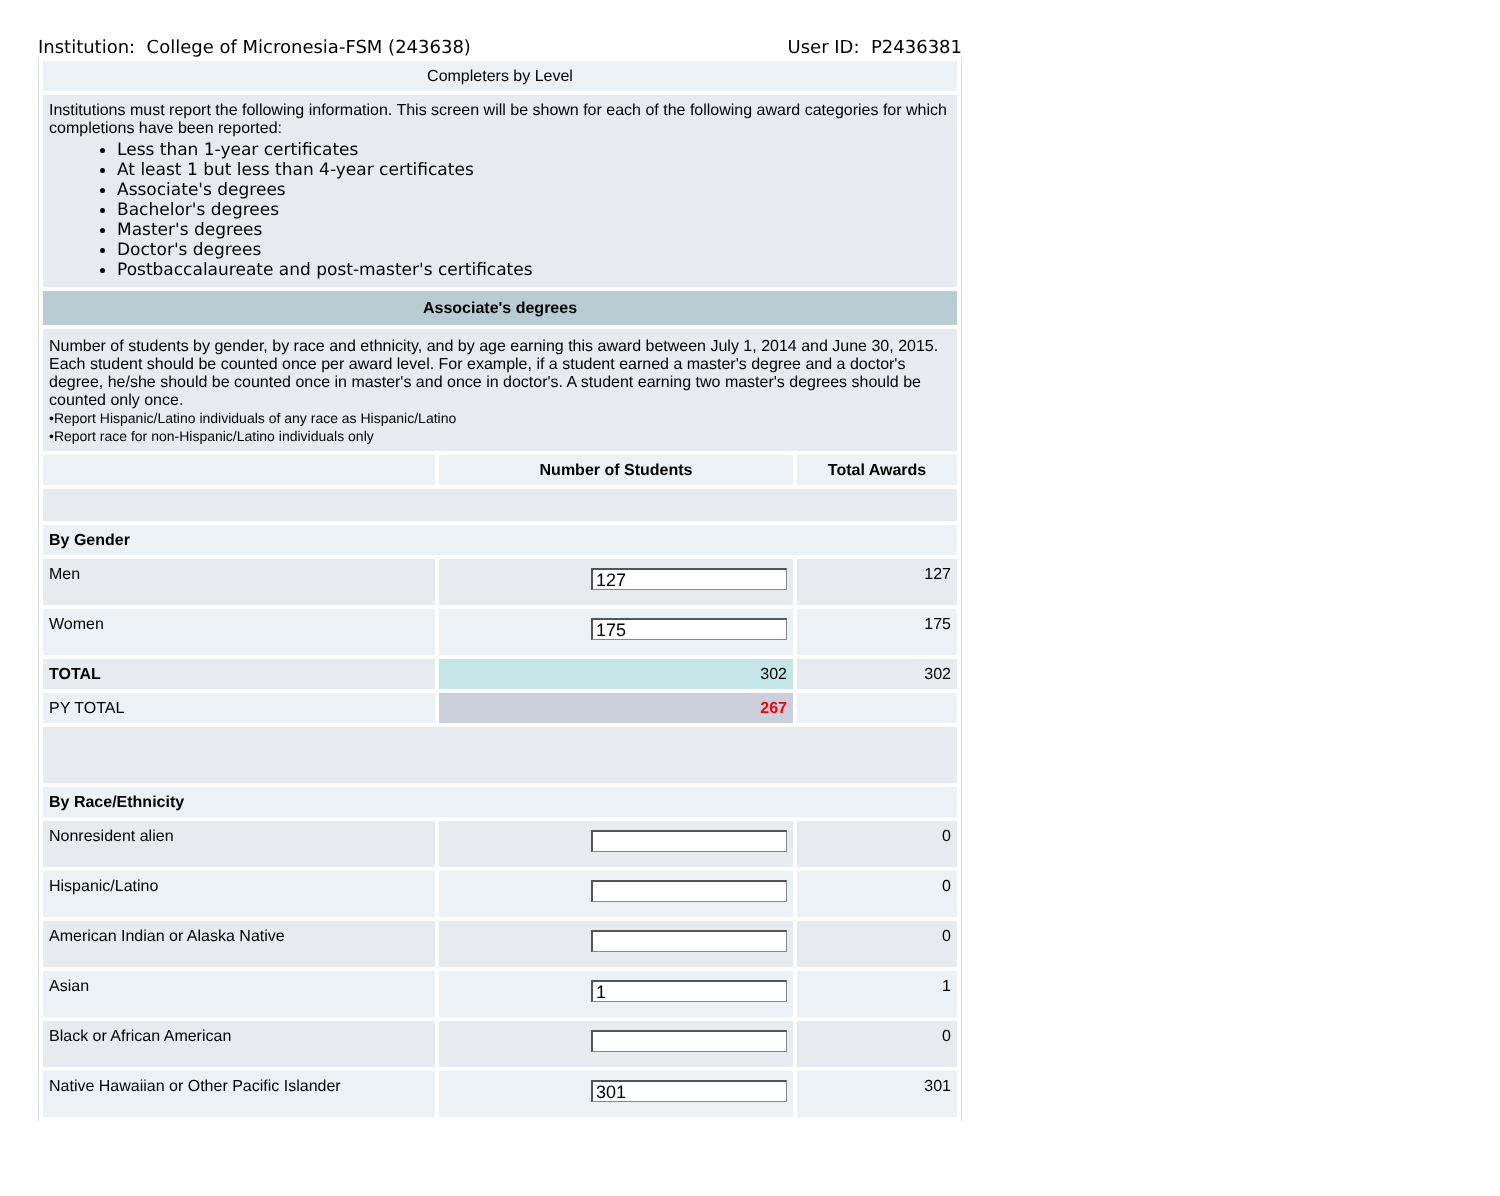Institution: College of Micronesia-FSM (243638) User ID: P2436381
| Completers by Level | | |
| Institutions must report the following information. This screen will be shown for each of the following award categories for which completions have been reported: Less than 1-year certificates At least 1 but less than 4-year certificates Associate's degrees Bachelor's degrees Master's degrees Doctor's degrees Postbaccalaureate and post-master's certificates | | |
| Associate's degrees | | |
| Number of students by gender, by race and ethnicity, and by age earning this award between July 1, 2014 and June 30, 2015. Each student should be counted once per award level. For example, if a student earned a master's degree and a doctor's degree, he/she should be counted once in master's and once in doctor's. A student earning two master's degrees should be counted only once. •Report Hispanic/Latino individuals of any race as Hispanic/Latino •Report race for non-Hispanic/Latino individuals only | | |
| | Number of Students | Total Awards |
| By Gender | | |
| Men | 127 | 127 |
| Women | 175 | 175 |
| TOTAL | 302 | 302 |
| PY TOTAL | 267 | |
| By Race/Ethnicity | | |
| Nonresident alien | | 0 |
| Hispanic/Latino | | 0 |
| American Indian or Alaska Native | | 0 |
| Asian | 1 | 1 |
| Black or African American | | 0 |
| Native Hawaiian or Other Pacific Islander | 301 | 301 |